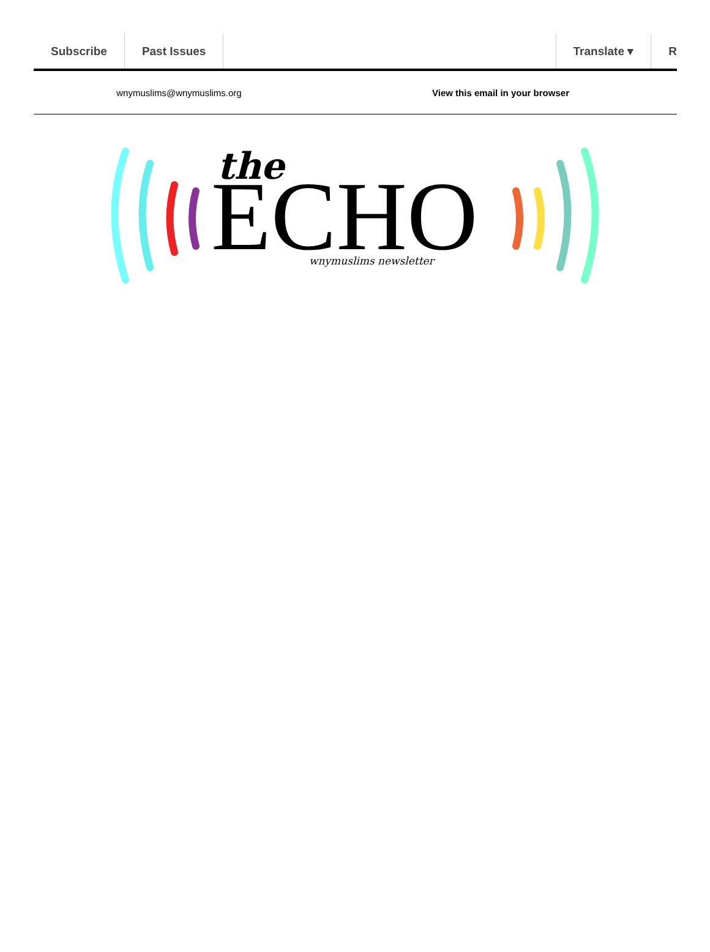Subscribe Past Issues Translate ▾ R
wnymuslims@wnymuslims.org
View this email in your browser
the
ECHO
wnymuslims newsletter